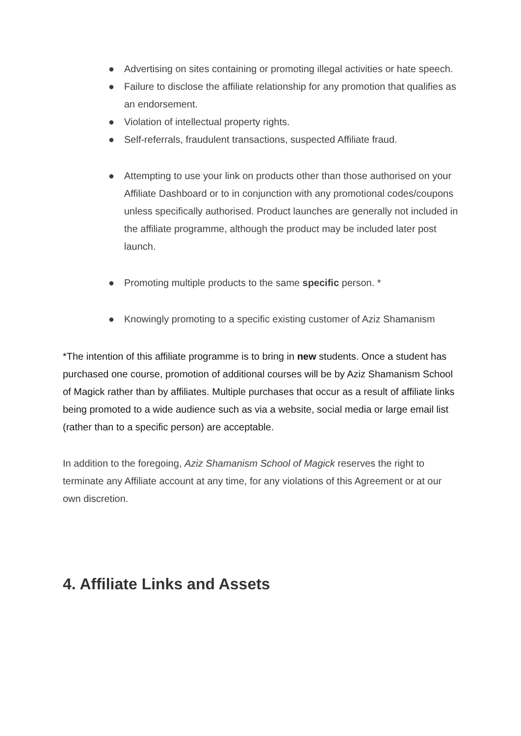● Advertising on sites containing or promoting illegal activities or hate speech.
● Failure to disclose the affiliate relationship for any promotion that qualifies as an endorsement.
● Violation of intellectual property rights.
● Self-referrals, fraudulent transactions, suspected Affiliate fraud.
● Attempting to use your link on products other than those authorised on your Affiliate Dashboard or to in conjunction with any promotional codes/coupons unless specifically authorised. Product launches are generally not included in the affiliate programme, although the product may be included later post launch.
● Promoting multiple products to the same specific person. *
● Knowingly promoting to a specific existing customer of Aziz Shamanism
*The intention of this affiliate programme is to bring in new students. Once a student has purchased one course, promotion of additional courses will be by Aziz Shamanism School of Magick rather than by affiliates. Multiple purchases that occur as a result of affiliate links being promoted to a wide audience such as via a website, social media or large email list (rather than to a specific person) are acceptable.
In addition to the foregoing, Aziz Shamanism School of Magick reserves the right to terminate any Affiliate account at any time, for any violations of this Agreement or at our own discretion.
4. Affiliate Links and Assets